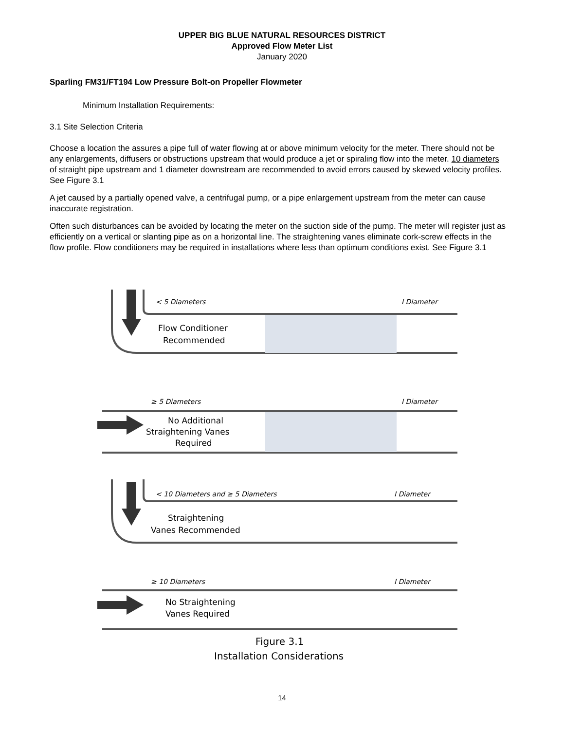UPPER BIG BLUE NATURAL RESOURCES DISTRICT
Approved Flow Meter List
January 2020
Sparling FM31/FT194 Low Pressure Bolt-on Propeller Flowmeter
Minimum Installation Requirements:
3.1 Site Selection Criteria
Choose a location the assures a pipe full of water flowing at or above minimum velocity for the meter. There should not be any enlargements, diffusers or obstructions upstream that would produce a jet or spiraling flow into the meter. 10 diameters of straight pipe upstream and 1 diameter downstream are recommended to avoid errors caused by skewed velocity profiles. See Figure 3.1
A jet caused by a partially opened valve, a centrifugal pump, or a pipe enlargement upstream from the meter can cause inaccurate registration.
Often such disturbances can be avoided by locating the meter on the suction side of the pump. The meter will register just as efficiently on a vertical or slanting pipe as on a horizontal line. The straightening vanes eliminate cork-screw effects in the flow profile. Flow conditioners may be required in installations where less than optimum conditions exist. See Figure 3.1
< 5 Diameters
I Diameter
Flow Conditioner
Recommended
≥ 5 Diameters
I Diameter
No Additional
Straightening Vanes
Required
< 10 Diameters and ≥ 5 Diameters
I Diameter
Straightening
Vanes Recommended
≥ 10 Diameters
I Diameter
No Straightening
Vanes Required
Figure 3.1
Installation Considerations
14